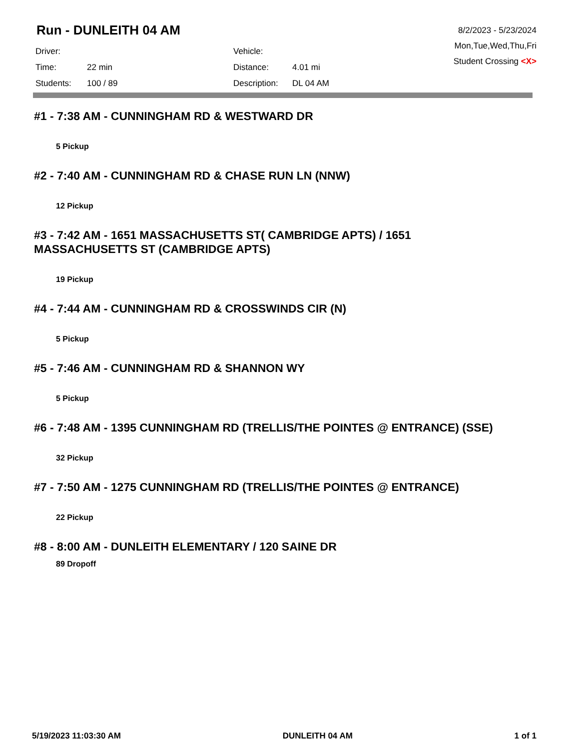Run - DUNLEITH 04 AM
| Driver: | | Vehicle: | |
| Time: | 22 min | Distance: | 4.01 mi |
| Students: | 100 / 89 | Description: | DL 04 AM |
8/2/2023 - 5/23/2024
Mon,Tue,Wed,Thu,Fri
Student Crossing <X>
#1 - 7:38 AM - CUNNINGHAM RD & WESTWARD DR
5 Pickup
#2 - 7:40 AM - CUNNINGHAM RD & CHASE RUN LN (NNW)
12 Pickup
#3 - 7:42 AM - 1651 MASSACHUSETTS ST( CAMBRIDGE APTS) / 1651 MASSACHUSETTS ST (CAMBRIDGE APTS)
19 Pickup
#4 - 7:44 AM - CUNNINGHAM RD & CROSSWINDS CIR (N)
5 Pickup
#5 - 7:46 AM - CUNNINGHAM RD & SHANNON WY
5 Pickup
#6 - 7:48 AM - 1395 CUNNINGHAM RD (TRELLIS/THE POINTES @ ENTRANCE) (SSE)
32 Pickup
#7 - 7:50 AM - 1275 CUNNINGHAM RD (TRELLIS/THE POINTES @ ENTRANCE)
22 Pickup
#8 - 8:00 AM - DUNLEITH ELEMENTARY / 120 SAINE DR
89 Dropoff
5/19/2023 11:03:30 AM DUNLEITH 04 AM 1 of 1